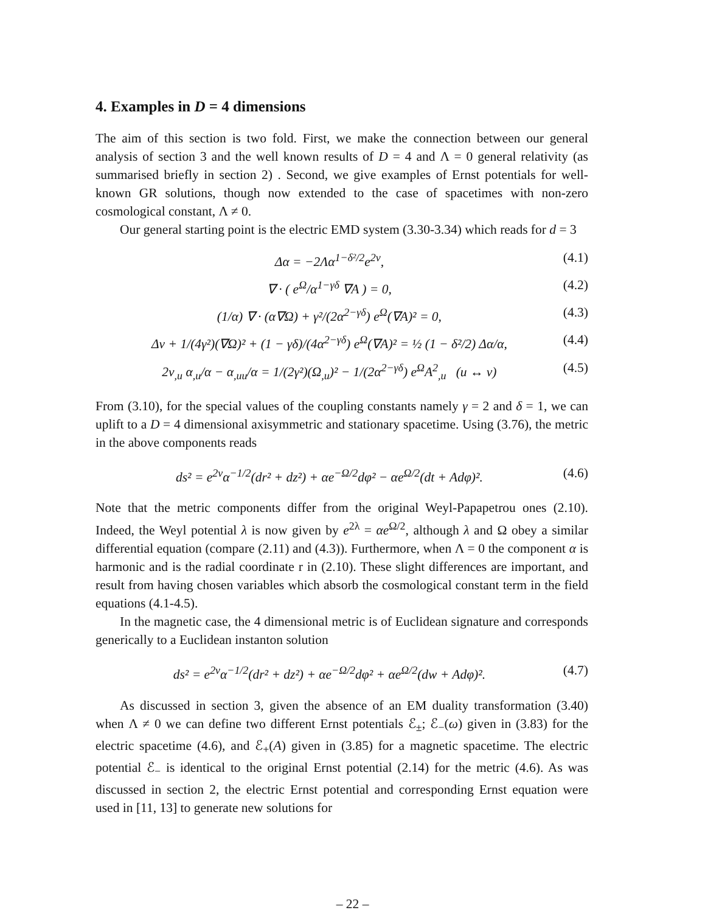4. Examples in D = 4 dimensions
The aim of this section is two fold. First, we make the connection between our general analysis of section 3 and the well known results of D = 4 and Λ = 0 general relativity (as summarised briefly in section 2) . Second, we give examples of Ernst potentials for well-known GR solutions, though now extended to the case of spacetimes with non-zero cosmological constant, Λ ≠ 0.
Our general starting point is the electric EMD system (3.30-3.34) which reads for d = 3
Δα = −2Λα<sup>1−δ²/2</sup>e<sup>2ν</sup>, (4.1)
∇ · ( e<sup>Ω</sup>/α<sup>1−γδ</sup> ∇A ) = 0, (4.2)
(1/α) ∇ · (α∇Ω) + γ²/(2α<sup>2−γδ</sup>) e<sup>Ω</sup>(∇A)² = 0, (4.3)
Δν + 1/(4γ²)(∇Ω)² + (1 − γδ)/(4α<sup>2−γδ</sup>) e<sup>Ω</sup>(∇A)² = ½ (1 − δ²/2) Δα/α, (4.4)
2ν<sub>,u</sub> α<sub>,u</sub>/α − α<sub>,uu</sub>/α = 1/(2γ²)(Ω<sub>,u</sub>)² − 1/(2α<sup>2−γδ</sup>) e<sup>Ω</sup>A<sup>2</sup><sub>,u</sub> (u ↔ v) (4.5)
From (3.10), for the special values of the coupling constants namely γ = 2 and δ = 1, we can uplift to a D = 4 dimensional axisymmetric and stationary spacetime. Using (3.76), the metric in the above components reads
ds² = e<sup>2ν</sup>α<sup>−1/2</sup>(dr² + dz²) + αe<sup>−Ω/2</sup>dφ² − αe<sup>Ω/2</sup>(dt + Adφ)². (4.6)
Note that the metric components differ from the original Weyl-Papapetrou ones (2.10). Indeed, the Weyl potential λ is now given by e<sup>2λ</sup> = αe<sup>Ω/2</sup>, although λ and Ω obey a similar differential equation (compare (2.11) and (4.3)). Furthermore, when Λ = 0 the component α is harmonic and is the radial coordinate r in (2.10). These slight differences are important, and result from having chosen variables which absorb the cosmological constant term in the field equations (4.1-4.5).
In the magnetic case, the 4 dimensional metric is of Euclidean signature and corresponds generically to a Euclidean instanton solution
ds² = e<sup>2ν</sup>α<sup>−1/2</sup>(dr² + dz²) + αe<sup>−Ω/2</sup>dφ² + αe<sup>Ω/2</sup>(dw + Adφ)². (4.7)
As discussed in section 3, given the absence of an EM duality transformation (3.40) when Λ ≠ 0 we can define two different Ernst potentials ℰ<sub>±</sub>; ℰ<sub>−</sub>(ω) given in (3.83) for the electric spacetime (4.6), and ℰ<sub>+</sub>(A) given in (3.85) for a magnetic spacetime. The electric potential ℰ<sub>−</sub> is identical to the original Ernst potential (2.14) for the metric (4.6). As was discussed in section 2, the electric Ernst potential and corresponding Ernst equation were used in [11, 13] to generate new solutions for
– 22 –